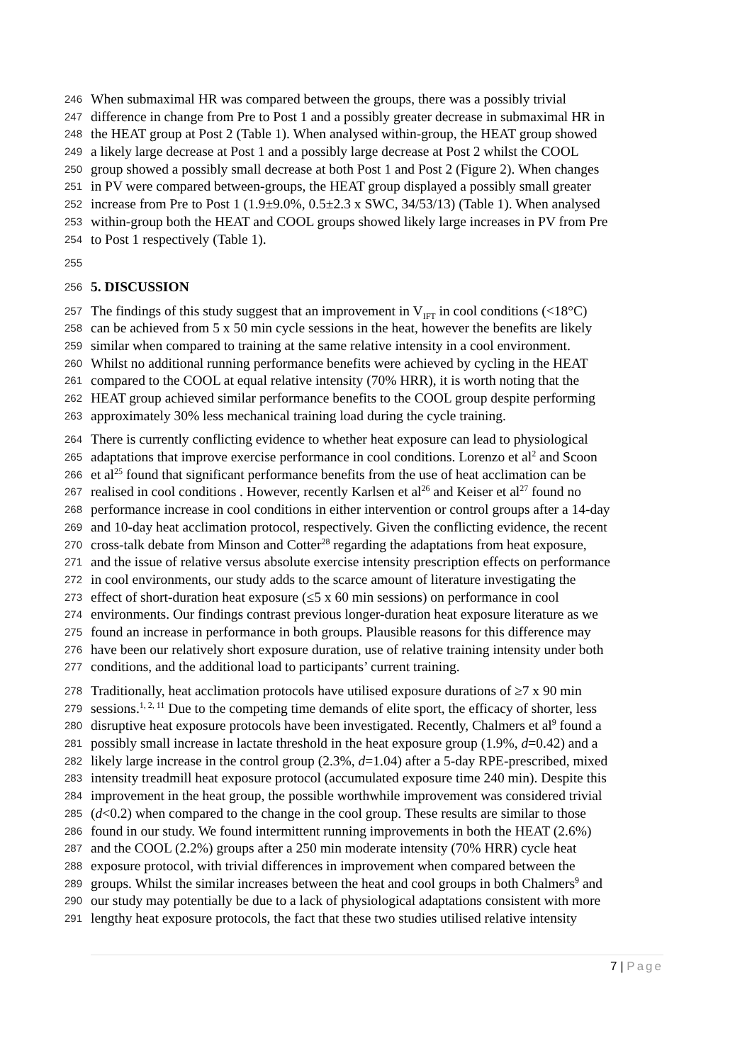246 When submaximal HR was compared between the groups, there was a possibly trivial
247 difference in change from Pre to Post 1 and a possibly greater decrease in submaximal HR in
248 the HEAT group at Post 2 (Table 1). When analysed within-group, the HEAT group showed
249 a likely large decrease at Post 1 and a possibly large decrease at Post 2 whilst the COOL
250 group showed a possibly small decrease at both Post 1 and Post 2 (Figure 2). When changes
251 in PV were compared between-groups, the HEAT group displayed a possibly small greater
252 increase from Pre to Post 1 (1.9±9.0%, 0.5±2.3 x SWC, 34/53/13) (Table 1). When analysed
253 within-group both the HEAT and COOL groups showed likely large increases in PV from Pre
254 to Post 1 respectively (Table 1).
255
256 5. DISCUSSION
257 The findings of this study suggest that an improvement in V<sub>IFT</sub> in cool conditions (<18°C)
258 can be achieved from 5 x 50 min cycle sessions in the heat, however the benefits are likely
259 similar when compared to training at the same relative intensity in a cool environment.
260 Whilst no additional running performance benefits were achieved by cycling in the HEAT
261 compared to the COOL at equal relative intensity (70% HRR), it is worth noting that the
262 HEAT group achieved similar performance benefits to the COOL group despite performing
263 approximately 30% less mechanical training load during the cycle training.
264 There is currently conflicting evidence to whether heat exposure can lead to physiological
265 adaptations that improve exercise performance in cool conditions. Lorenzo et al<sup>2</sup> and Scoon
266 et al<sup>25</sup> found that significant performance benefits from the use of heat acclimation can be
267 realised in cool conditions . However, recently Karlsen et al<sup>26</sup> and Keiser et al<sup>27</sup> found no
268 performance increase in cool conditions in either intervention or control groups after a 14-day
269 and 10-day heat acclimation protocol, respectively. Given the conflicting evidence, the recent
270 cross-talk debate from Minson and Cotter<sup>28</sup> regarding the adaptations from heat exposure,
271 and the issue of relative versus absolute exercise intensity prescription effects on performance
272 in cool environments, our study adds to the scarce amount of literature investigating the
273 effect of short-duration heat exposure (≤5 x 60 min sessions) on performance in cool
274 environments. Our findings contrast previous longer-duration heat exposure literature as we
275 found an increase in performance in both groups. Plausible reasons for this difference may
276 have been our relatively short exposure duration, use of relative training intensity under both
277 conditions, and the additional load to participants’ current training.
278 Traditionally, heat acclimation protocols have utilised exposure durations of ≥7 x 90 min
279 sessions.<sup>1, 2, 11</sup> Due to the competing time demands of elite sport, the efficacy of shorter, less
280 disruptive heat exposure protocols have been investigated. Recently, Chalmers et al<sup>9</sup> found a
281 possibly small increase in lactate threshold in the heat exposure group (1.9%, d=0.42) and a
282 likely large increase in the control group (2.3%, d=1.04) after a 5-day RPE-prescribed, mixed
283 intensity treadmill heat exposure protocol (accumulated exposure time 240 min). Despite this
284 improvement in the heat group, the possible worthwhile improvement was considered trivial
285 (d<0.2) when compared to the change in the cool group. These results are similar to those
286 found in our study. We found intermittent running improvements in both the HEAT (2.6%)
287 and the COOL (2.2%) groups after a 250 min moderate intensity (70% HRR) cycle heat
288 exposure protocol, with trivial differences in improvement when compared between the
289 groups. Whilst the similar increases between the heat and cool groups in both Chalmers<sup>9</sup> and
290 our study may potentially be due to a lack of physiological adaptations consistent with more
291 lengthy heat exposure protocols, the fact that these two studies utilised relative intensity
7 | Page